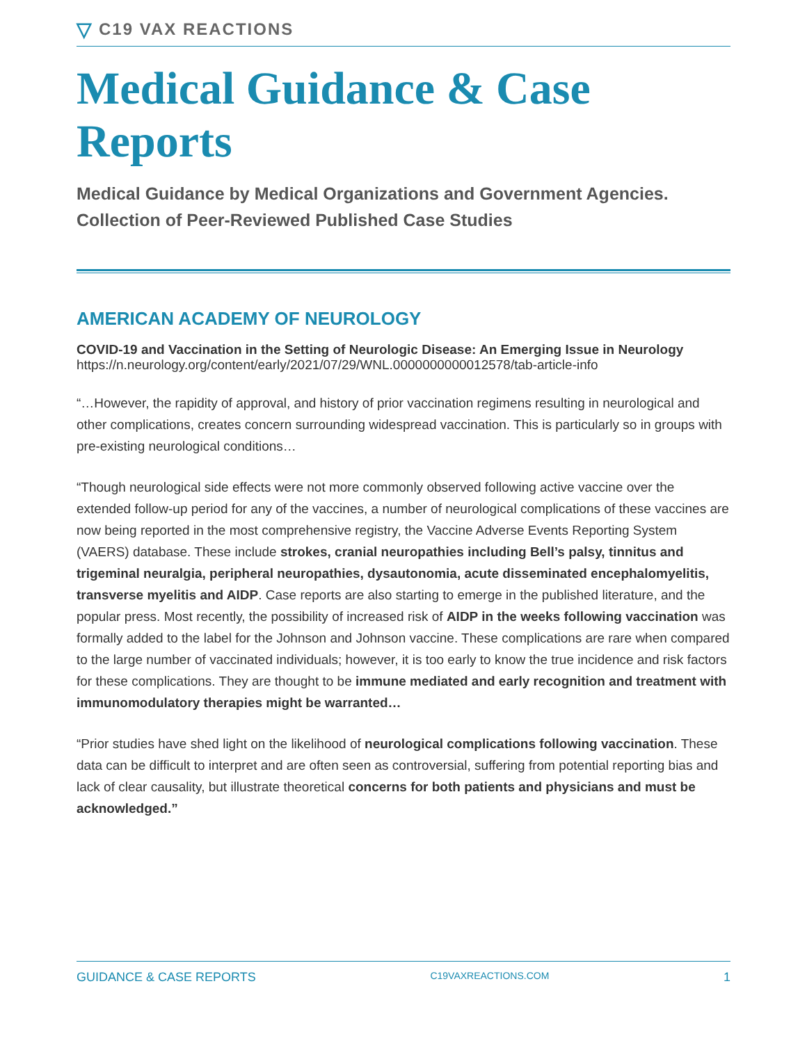▽ C19 VAX REACTIONS
Medical Guidance & Case Reports
Medical Guidance by Medical Organizations and Government Agencies. Collection of Peer-Reviewed Published Case Studies
AMERICAN ACADEMY OF NEUROLOGY
COVID-19 and Vaccination in the Setting of Neurologic Disease: An Emerging Issue in Neurology
https://n.neurology.org/content/early/2021/07/29/WNL.0000000000012578/tab-article-info
“…However, the rapidity of approval, and history of prior vaccination regimens resulting in neurological and other complications, creates concern surrounding widespread vaccination. This is particularly so in groups with pre-existing neurological conditions…
“Though neurological side effects were not more commonly observed following active vaccine over the extended follow-up period for any of the vaccines, a number of neurological complications of these vaccines are now being reported in the most comprehensive registry, the Vaccine Adverse Events Reporting System (VAERS) database. These include strokes, cranial neuropathies including Bell’s palsy, tinnitus and trigeminal neuralgia, peripheral neuropathies, dysautonomia, acute disseminated encephalomyelitis, transverse myelitis and AIDP. Case reports are also starting to emerge in the published literature, and the popular press. Most recently, the possibility of increased risk of AIDP in the weeks following vaccination was formally added to the label for the Johnson and Johnson vaccine. These complications are rare when compared to the large number of vaccinated individuals; however, it is too early to know the true incidence and risk factors for these complications. They are thought to be immune mediated and early recognition and treatment with immunomodulatory therapies might be warranted…
“Prior studies have shed light on the likelihood of neurological complications following vaccination. These data can be difficult to interpret and are often seen as controversial, suffering from potential reporting bias and lack of clear causality, but illustrate theoretical concerns for both patients and physicians and must be acknowledged.”
GUIDANCE & CASE REPORTS C19VAXREACTIONS.COM 1